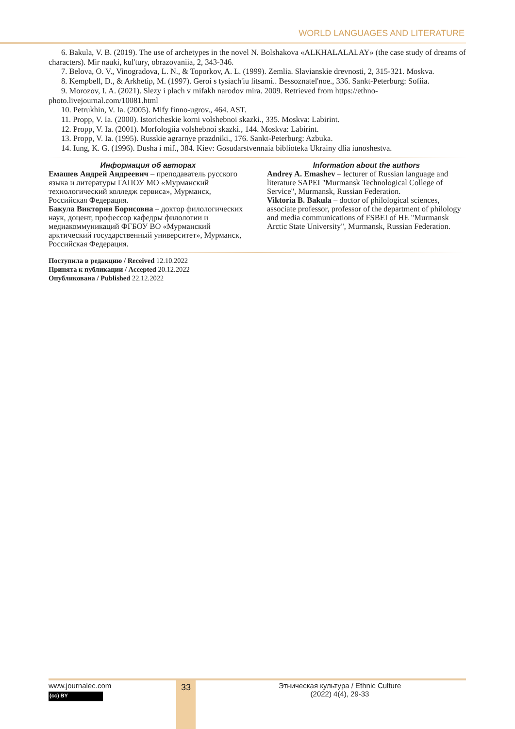WORLD LANGUAGES AND LITERATURE
6. Bakula, V. B. (2019). The use of archetypes in the novel N. Bolshakova «ALKHALALALAY» (the case study of dreams of characters). Mir nauki, kul'tury, obrazovaniia, 2, 343-346.
7. Belova, O. V., Vinogradova, L. N., & Toporkov, A. L. (1999). Zemlia. Slavianskie drevnosti, 2, 315-321. Moskva.
8. Kempbell, D., & Arkhetip, M. (1997). Geroi s tysiach'iu litsami.. Bessoznatel'noe., 336. Sankt-Peterburg: Sofiia.
9. Morozov, I. A. (2021). Slezy i plach v mifakh narodov mira. 2009. Retrieved from https://ethno-photo.livejournal.com/10081.html
10. Petrukhin, V. Ia. (2005). Mify finno-ugrov., 464. AST.
11. Propp, V. Ia. (2000). Istoricheskie korni volshebnoi skazki., 335. Moskva: Labirint.
12. Propp, V. Ia. (2001). Morfologiia volshebnoi skazki., 144. Moskva: Labirint.
13. Propp, V. Ia. (1995). Russkie agrarnye prazdniki., 176. Sankt-Peterburg: Azbuka.
14. Iung, K. G. (1996). Dusha i mif., 384. Kiev: Gosudarstvennaia biblioteka Ukrainy dlia iunoshestva.
Информация об авторах
Емашев Андрей Андреевич – преподаватель русского языка и литературы ГАПОУ МО «Мурманский технологический колледж сервиса», Мурманск, Российская Федерация.
Бакула Виктория Борисовна – доктор филологических наук, доцент, профессор кафедры филологии и медиакоммуникаций ФГБОУ ВО «Мурманский арктический государственный университет», Мурманск, Российская Федерация.
Information about the authors
Andrey A. Emashev – lecturer of Russian language and literature SAPEI "Murmansk Technological College of Service", Murmansk, Russian Federation.
Viktoria B. Bakula – doctor of philological sciences, associate professor, professor of the department of philology and media communications of FSBEI of HE "Murmansk Arctic State University", Murmansk, Russian Federation.
Поступила в редакцию / Received 12.10.2022
Принята к публикации / Accepted 20.12.2022
Опубликована / Published 22.12.2022
33
www.journalec.com
(cc) BY
Этническая культура / Ethnic Culture
(2022) 4(4), 29-33